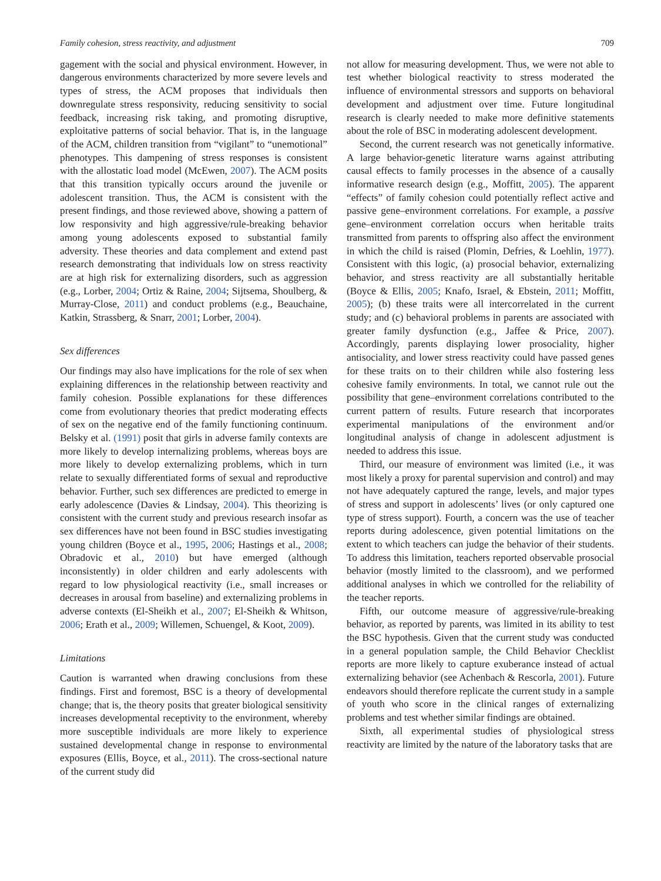Family cohesion, stress reactivity, and adjustment 709
gagement with the social and physical environment. However, in dangerous environments characterized by more severe levels and types of stress, the ACM proposes that individuals then downregulate stress responsivity, reducing sensitivity to social feedback, increasing risk taking, and promoting disruptive, exploitative patterns of social behavior. That is, in the language of the ACM, children transition from “vigilant” to “unemotional” phenotypes. This dampening of stress responses is consistent with the allostatic load model (McEwen, 2007). The ACM posits that this transition typically occurs around the juvenile or adolescent transition. Thus, the ACM is consistent with the present findings, and those reviewed above, showing a pattern of low responsivity and high aggressive/rule-breaking behavior among young adolescents exposed to substantial family adversity. These theories and data complement and extend past research demonstrating that individuals low on stress reactivity are at high risk for externalizing disorders, such as aggression (e.g., Lorber, 2004; Ortiz & Raine, 2004; Sijtsema, Shoulberg, & Murray-Close, 2011) and conduct problems (e.g., Beauchaine, Katkin, Strassberg, & Snarr, 2001; Lorber, 2004).
Sex differences
Our findings may also have implications for the role of sex when explaining differences in the relationship between reactivity and family cohesion. Possible explanations for these differences come from evolutionary theories that predict moderating effects of sex on the negative end of the family functioning continuum. Belsky et al. (1991) posit that girls in adverse family contexts are more likely to develop internalizing problems, whereas boys are more likely to develop externalizing problems, which in turn relate to sexually differentiated forms of sexual and reproductive behavior. Further, such sex differences are predicted to emerge in early adolescence (Davies & Lindsay, 2004). This theorizing is consistent with the current study and previous research insofar as sex differences have not been found in BSC studies investigating young children (Boyce et al., 1995, 2006; Hastings et al., 2008; Obradovic et al., 2010) but have emerged (although inconsistently) in older children and early adolescents with regard to low physiological reactivity (i.e., small increases or decreases in arousal from baseline) and externalizing problems in adverse contexts (El-Sheikh et al., 2007; El-Sheikh & Whitson, 2006; Erath et al., 2009; Willemen, Schuengel, & Koot, 2009).
Limitations
Caution is warranted when drawing conclusions from these findings. First and foremost, BSC is a theory of developmental change; that is, the theory posits that greater biological sensitivity increases developmental receptivity to the environment, whereby more susceptible individuals are more likely to experience sustained developmental change in response to environmental exposures (Ellis, Boyce, et al., 2011). The cross-sectional nature of the current study did
not allow for measuring development. Thus, we were not able to test whether biological reactivity to stress moderated the influence of environmental stressors and supports on behavioral development and adjustment over time. Future longitudinal research is clearly needed to make more definitive statements about the role of BSC in moderating adolescent development.
Second, the current research was not genetically informative. A large behavior-genetic literature warns against attributing causal effects to family processes in the absence of a causally informative research design (e.g., Moffitt, 2005). The apparent “effects” of family cohesion could potentially reflect active and passive gene–environment correlations. For example, a passive gene–environment correlation occurs when heritable traits transmitted from parents to offspring also affect the environment in which the child is raised (Plomin, Defries, & Loehlin, 1977). Consistent with this logic, (a) prosocial behavior, externalizing behavior, and stress reactivity are all substantially heritable (Boyce & Ellis, 2005; Knafo, Israel, & Ebstein, 2011; Moffitt, 2005); (b) these traits were all intercorrelated in the current study; and (c) behavioral problems in parents are associated with greater family dysfunction (e.g., Jaffee & Price, 2007). Accordingly, parents displaying lower prosociality, higher antisociality, and lower stress reactivity could have passed genes for these traits on to their children while also fostering less cohesive family environments. In total, we cannot rule out the possibility that gene–environment correlations contributed to the current pattern of results. Future research that incorporates experimental manipulations of the environment and/or longitudinal analysis of change in adolescent adjustment is needed to address this issue.
Third, our measure of environment was limited (i.e., it was most likely a proxy for parental supervision and control) and may not have adequately captured the range, levels, and major types of stress and support in adolescents’ lives (or only captured one type of stress support). Fourth, a concern was the use of teacher reports during adolescence, given potential limitations on the extent to which teachers can judge the behavior of their students. To address this limitation, teachers reported observable prosocial behavior (mostly limited to the classroom), and we performed additional analyses in which we controlled for the reliability of the teacher reports.
Fifth, our outcome measure of aggressive/rule-breaking behavior, as reported by parents, was limited in its ability to test the BSC hypothesis. Given that the current study was conducted in a general population sample, the Child Behavior Checklist reports are more likely to capture exuberance instead of actual externalizing behavior (see Achenbach & Rescorla, 2001). Future endeavors should therefore replicate the current study in a sample of youth who score in the clinical ranges of externalizing problems and test whether similar findings are obtained.
Sixth, all experimental studies of physiological stress reactivity are limited by the nature of the laboratory tasks that are